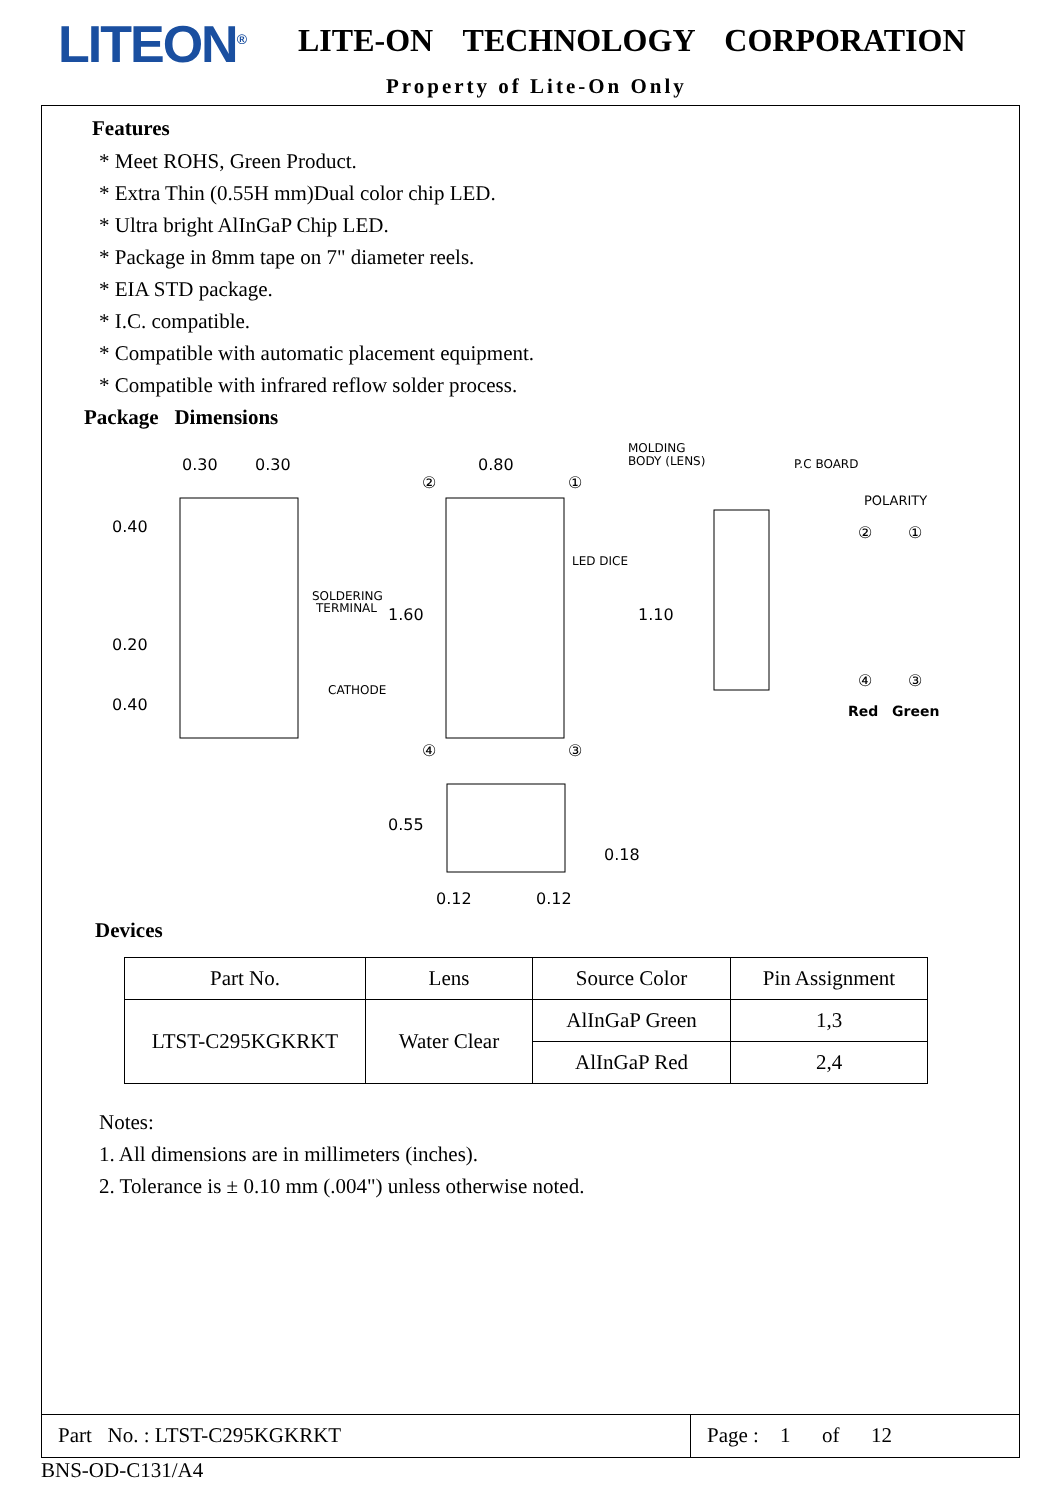LITEON<sup>®</sup> LITE-ON TECHNOLOGY CORPORATION
Property of Lite-On Only
Features
* Meet ROHS, Green Product.
* Extra Thin (0.55H mm)Dual color chip LED.
* Ultra bright AlInGaP Chip LED.
* Package in 8mm tape on 7" diameter reels.
* EIA STD package.
* I.C. compatible.
* Compatible with automatic placement equipment.
* Compatible with infrared reflow solder process.
Package Dimensions
0.30
0.30
0.40
0.20
0.40
SOLDERING
TERMINAL
CATHODE
1.60
0.80
LED DICE
MOLDING
BODY (LENS)
P.C BOARD
1.10
POLARITY
②
①
④
③
②
①
④
③
Red
Green
0.55
0.18
0.12
0.12
Devices
| Part No. | Lens | Source Color | Pin Assignment |
| --- | --- | --- | --- |
| LTST-C295KGKRKT | Water Clear | AlInGaP Green | 1,3 |
| | | AlInGaP Red | 2,4 |
Notes:
1. All dimensions are in millimeters (inches).
2. Tolerance is ± 0.10 mm (.004") unless otherwise noted.
Part No. : LTST-C295KGKRKT Page : 1 of 12
BNS-OD-C131/A4